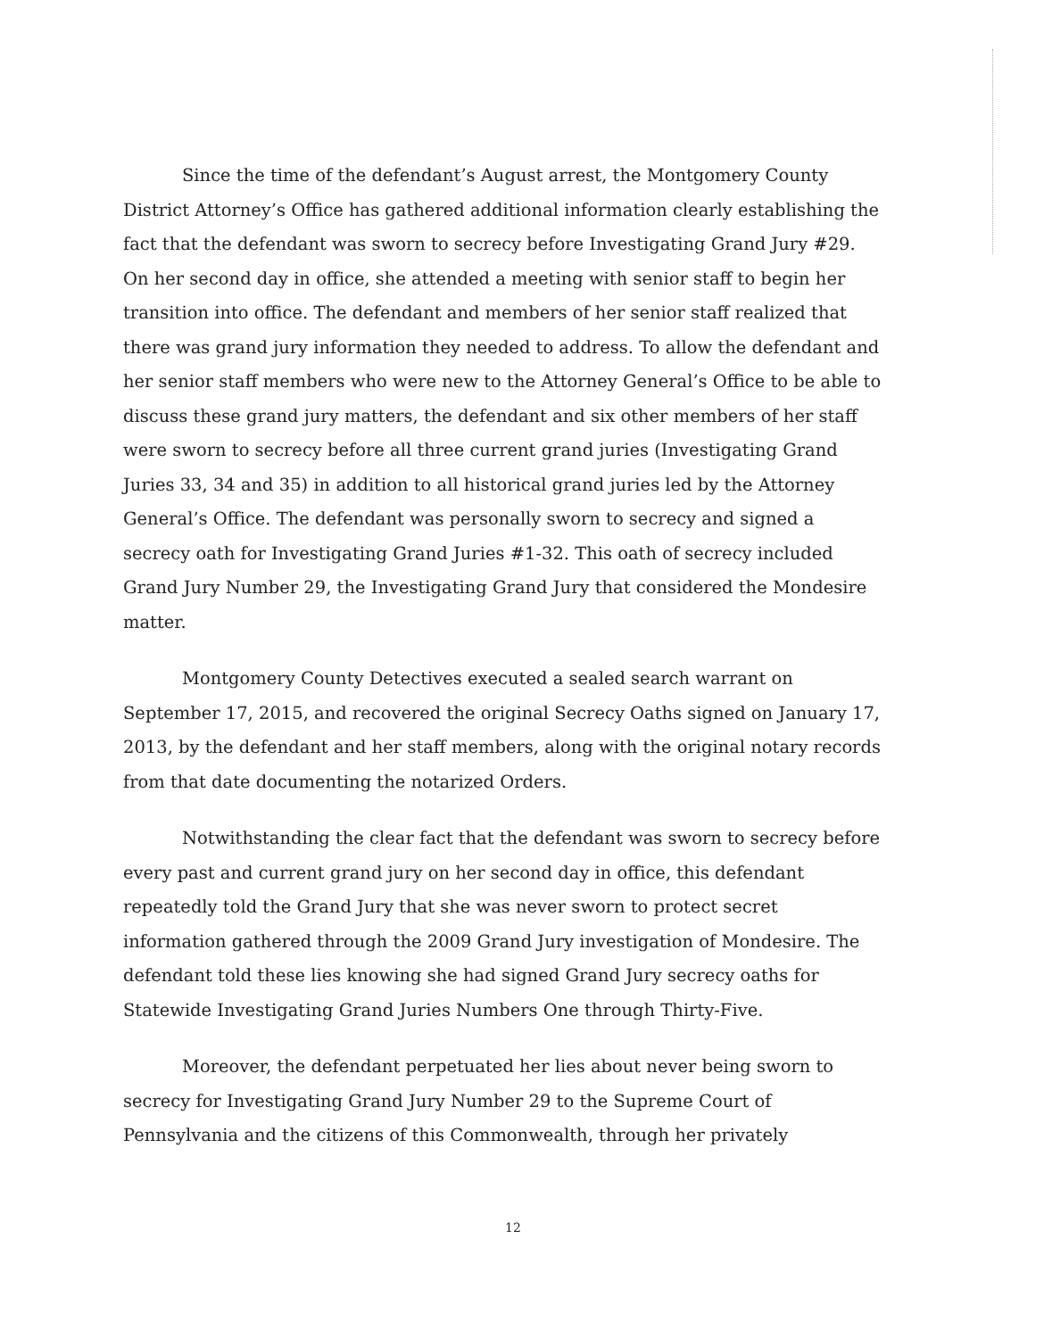Since the time of the defendant’s August arrest, the Montgomery County District Attorney’s Office has gathered additional information clearly establishing the fact that the defendant was sworn to secrecy before Investigating Grand Jury #29. On her second day in office, she attended a meeting with senior staff to begin her transition into office. The defendant and members of her senior staff realized that there was grand jury information they needed to address. To allow the defendant and her senior staff members who were new to the Attorney General’s Office to be able to discuss these grand jury matters, the defendant and six other members of her staff were sworn to secrecy before all three current grand juries (Investigating Grand Juries 33, 34 and 35) in addition to all historical grand juries led by the Attorney General’s Office. The defendant was personally sworn to secrecy and signed a secrecy oath for Investigating Grand Juries #1-32. This oath of secrecy included Grand Jury Number 29, the Investigating Grand Jury that considered the Mondesire matter.
Montgomery County Detectives executed a sealed search warrant on September 17, 2015, and recovered the original Secrecy Oaths signed on January 17, 2013, by the defendant and her staff members, along with the original notary records from that date documenting the notarized Orders.
Notwithstanding the clear fact that the defendant was sworn to secrecy before every past and current grand jury on her second day in office, this defendant repeatedly told the Grand Jury that she was never sworn to protect secret information gathered through the 2009 Grand Jury investigation of Mondesire. The defendant told these lies knowing she had signed Grand Jury secrecy oaths for Statewide Investigating Grand Juries Numbers One through Thirty-Five.
Moreover, the defendant perpetuated her lies about never being sworn to secrecy for Investigating Grand Jury Number 29 to the Supreme Court of Pennsylvania and the citizens of this Commonwealth, through her privately
12